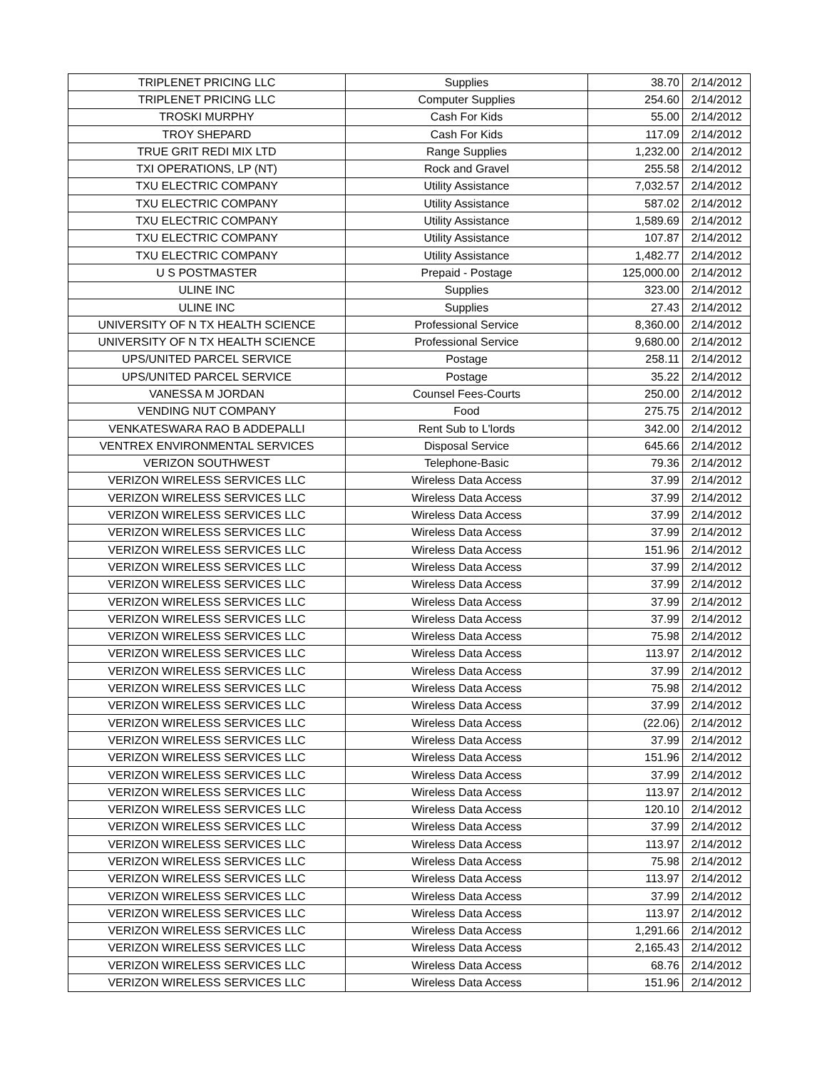| TRIPLENET PRICING LLC | Supplies | 38.70 | 2/14/2012 |
| TRIPLENET PRICING LLC | Computer Supplies | 254.60 | 2/14/2012 |
| TROSKI MURPHY | Cash For Kids | 55.00 | 2/14/2012 |
| TROY SHEPARD | Cash For Kids | 117.09 | 2/14/2012 |
| TRUE GRIT REDI MIX LTD | Range Supplies | 1,232.00 | 2/14/2012 |
| TXI OPERATIONS, LP (NT) | Rock and Gravel | 255.58 | 2/14/2012 |
| TXU ELECTRIC COMPANY | Utility Assistance | 7,032.57 | 2/14/2012 |
| TXU ELECTRIC COMPANY | Utility Assistance | 587.02 | 2/14/2012 |
| TXU ELECTRIC COMPANY | Utility Assistance | 1,589.69 | 2/14/2012 |
| TXU ELECTRIC COMPANY | Utility Assistance | 107.87 | 2/14/2012 |
| TXU ELECTRIC COMPANY | Utility Assistance | 1,482.77 | 2/14/2012 |
| U S POSTMASTER | Prepaid - Postage | 125,000.00 | 2/14/2012 |
| ULINE INC | Supplies | 323.00 | 2/14/2012 |
| ULINE INC | Supplies | 27.43 | 2/14/2012 |
| UNIVERSITY OF N TX HEALTH SCIENCE | Professional Service | 8,360.00 | 2/14/2012 |
| UNIVERSITY OF N TX HEALTH SCIENCE | Professional Service | 9,680.00 | 2/14/2012 |
| UPS/UNITED PARCEL SERVICE | Postage | 258.11 | 2/14/2012 |
| UPS/UNITED PARCEL SERVICE | Postage | 35.22 | 2/14/2012 |
| VANESSA M JORDAN | Counsel Fees-Courts | 250.00 | 2/14/2012 |
| VENDING NUT COMPANY | Food | 275.75 | 2/14/2012 |
| VENKATESWARA RAO B ADDEPALLI | Rent Sub to L'lords | 342.00 | 2/14/2012 |
| VENTREX ENVIRONMENTAL SERVICES | Disposal Service | 645.66 | 2/14/2012 |
| VERIZON SOUTHWEST | Telephone-Basic | 79.36 | 2/14/2012 |
| VERIZON WIRELESS SERVICES LLC | Wireless Data Access | 37.99 | 2/14/2012 |
| VERIZON WIRELESS SERVICES LLC | Wireless Data Access | 37.99 | 2/14/2012 |
| VERIZON WIRELESS SERVICES LLC | Wireless Data Access | 37.99 | 2/14/2012 |
| VERIZON WIRELESS SERVICES LLC | Wireless Data Access | 37.99 | 2/14/2012 |
| VERIZON WIRELESS SERVICES LLC | Wireless Data Access | 151.96 | 2/14/2012 |
| VERIZON WIRELESS SERVICES LLC | Wireless Data Access | 37.99 | 2/14/2012 |
| VERIZON WIRELESS SERVICES LLC | Wireless Data Access | 37.99 | 2/14/2012 |
| VERIZON WIRELESS SERVICES LLC | Wireless Data Access | 37.99 | 2/14/2012 |
| VERIZON WIRELESS SERVICES LLC | Wireless Data Access | 37.99 | 2/14/2012 |
| VERIZON WIRELESS SERVICES LLC | Wireless Data Access | 75.98 | 2/14/2012 |
| VERIZON WIRELESS SERVICES LLC | Wireless Data Access | 113.97 | 2/14/2012 |
| VERIZON WIRELESS SERVICES LLC | Wireless Data Access | 37.99 | 2/14/2012 |
| VERIZON WIRELESS SERVICES LLC | Wireless Data Access | 75.98 | 2/14/2012 |
| VERIZON WIRELESS SERVICES LLC | Wireless Data Access | 37.99 | 2/14/2012 |
| VERIZON WIRELESS SERVICES LLC | Wireless Data Access | (22.06) | 2/14/2012 |
| VERIZON WIRELESS SERVICES LLC | Wireless Data Access | 37.99 | 2/14/2012 |
| VERIZON WIRELESS SERVICES LLC | Wireless Data Access | 151.96 | 2/14/2012 |
| VERIZON WIRELESS SERVICES LLC | Wireless Data Access | 37.99 | 2/14/2012 |
| VERIZON WIRELESS SERVICES LLC | Wireless Data Access | 113.97 | 2/14/2012 |
| VERIZON WIRELESS SERVICES LLC | Wireless Data Access | 120.10 | 2/14/2012 |
| VERIZON WIRELESS SERVICES LLC | Wireless Data Access | 37.99 | 2/14/2012 |
| VERIZON WIRELESS SERVICES LLC | Wireless Data Access | 113.97 | 2/14/2012 |
| VERIZON WIRELESS SERVICES LLC | Wireless Data Access | 75.98 | 2/14/2012 |
| VERIZON WIRELESS SERVICES LLC | Wireless Data Access | 113.97 | 2/14/2012 |
| VERIZON WIRELESS SERVICES LLC | Wireless Data Access | 37.99 | 2/14/2012 |
| VERIZON WIRELESS SERVICES LLC | Wireless Data Access | 113.97 | 2/14/2012 |
| VERIZON WIRELESS SERVICES LLC | Wireless Data Access | 1,291.66 | 2/14/2012 |
| VERIZON WIRELESS SERVICES LLC | Wireless Data Access | 2,165.43 | 2/14/2012 |
| VERIZON WIRELESS SERVICES LLC | Wireless Data Access | 68.76 | 2/14/2012 |
| VERIZON WIRELESS SERVICES LLC | Wireless Data Access | 151.96 | 2/14/2012 |